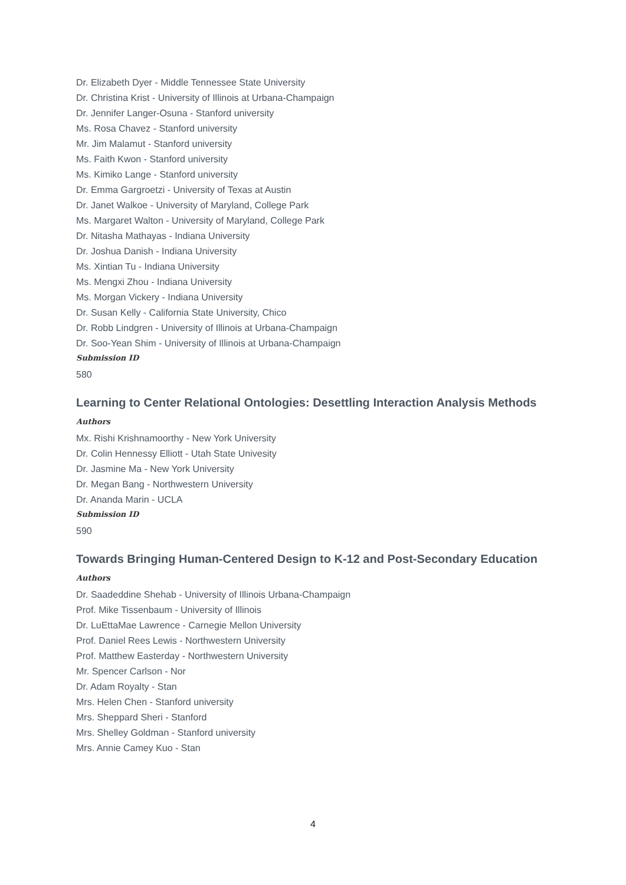Dr. Elizabeth Dyer - Middle Tennessee State University
Dr. Christina Krist - University of Illinois at Urbana-Champaign
Dr. Jennifer Langer-Osuna - Stanford university
Ms. Rosa Chavez - Stanford university
Mr. Jim Malamut - Stanford university
Ms. Faith Kwon - Stanford university
Ms. Kimiko Lange - Stanford university
Dr. Emma Gargroetzi - University of Texas at Austin
Dr. Janet Walkoe - University of Maryland, College Park
Ms. Margaret Walton - University of Maryland, College Park
Dr. Nitasha Mathayas - Indiana University
Dr. Joshua Danish - Indiana University
Ms. Xintian Tu - Indiana University
Ms. Mengxi Zhou - Indiana University
Ms. Morgan Vickery - Indiana University
Dr. Susan Kelly - California State University, Chico
Dr. Robb Lindgren - University of Illinois at Urbana-Champaign
Dr. Soo-Yean Shim - University of Illinois at Urbana-Champaign
Submission ID
580
Learning to Center Relational Ontologies: Desettling Interaction Analysis Methods
Authors
Mx. Rishi Krishnamoorthy - New York University
Dr. Colin Hennessy Elliott - Utah State Univesity
Dr. Jasmine Ma - New York University
Dr. Megan Bang - Northwestern University
Dr. Ananda Marin - UCLA
Submission ID
590
Towards Bringing Human-Centered Design to K-12 and Post-Secondary Education
Authors
Dr. Saadeddine Shehab - University of Illinois Urbana-Champaign
Prof. Mike Tissenbaum - University of Illinois
Dr. LuEttaMae Lawrence - Carnegie Mellon University
Prof. Daniel Rees Lewis - Northwestern University
Prof. Matthew Easterday - Northwestern University
Mr. Spencer Carlson - Nor
Dr. Adam Royalty - Stan
Mrs. Helen Chen - Stanford university
Mrs. Sheppard Sheri - Stanford
Mrs. Shelley Goldman - Stanford university
Mrs. Annie Camey Kuo - Stan
4